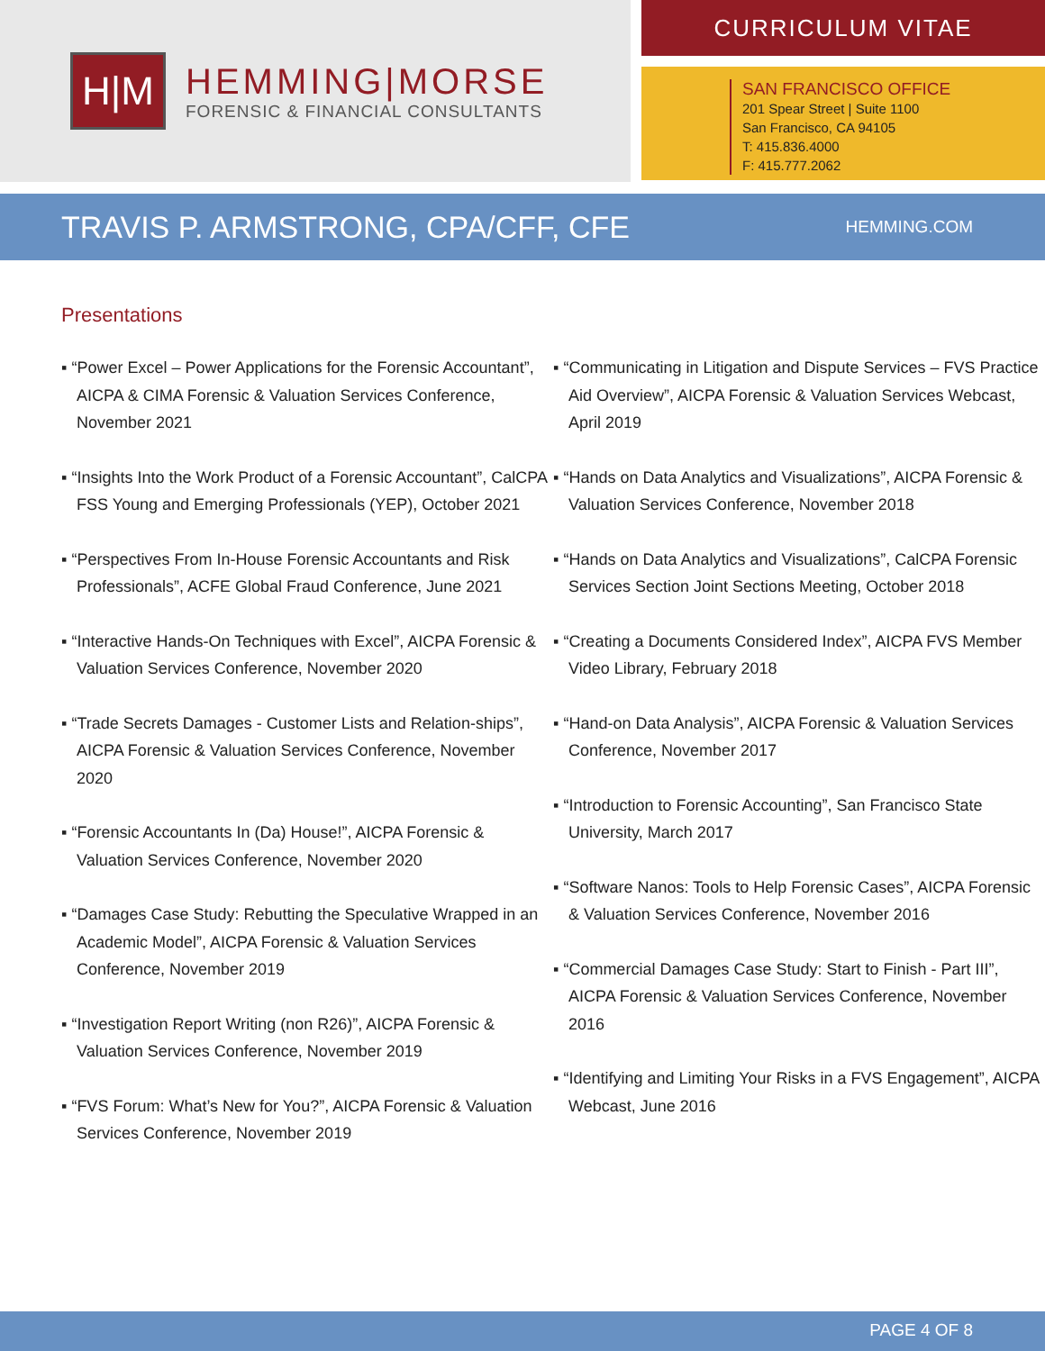H|M
HEMMING|MORSE
FORENSIC & FINANCIAL CONSULTANTS
CURRICULUM VITAE
SAN FRANCISCO OFFICE
201 Spear Street | Suite 1100
San Francisco, CA 94105
T: 415.836.4000
F: 415.777.2062
TRAVIS P. ARMSTRONG, CPA/CFF, CFE
HEMMING.COM
Presentations
▪ “Power Excel – Power Applications for the Forensic Accountant”, AICPA & CIMA Forensic & Valuation Services Conference, November 2021
▪ “Insights Into the Work Product of a Forensic Accountant”, CalCPA FSS Young and Emerging Professionals (YEP), October 2021
▪ “Perspectives From In-House Forensic Accountants and Risk Professionals”, ACFE Global Fraud Conference, June 2021
▪ “Interactive Hands-On Techniques with Excel”, AICPA Forensic & Valuation Services Conference, November 2020
▪ “Trade Secrets Damages - Customer Lists and Relation-ships”, AICPA Forensic & Valuation Services Conference, November 2020
▪ “Forensic Accountants In (Da) House!”, AICPA Forensic & Valuation Services Conference, November 2020
▪ “Damages Case Study: Rebutting the Speculative Wrapped in an Academic Model”, AICPA Forensic & Valuation Services Conference, November 2019
▪ “Investigation Report Writing (non R26)”, AICPA Forensic & Valuation Services Conference, November 2019
▪ “FVS Forum: What’s New for You?”, AICPA Forensic & Valuation Services Conference, November 2019
▪ “Communicating in Litigation and Dispute Services – FVS Practice Aid Overview”, AICPA Forensic & Valuation Services Webcast, April 2019
▪ “Hands on Data Analytics and Visualizations”, AICPA Forensic & Valuation Services Conference, November 2018
▪ “Hands on Data Analytics and Visualizations”, CalCPA Forensic Services Section Joint Sections Meeting, October 2018
▪ “Creating a Documents Considered Index”, AICPA FVS Member Video Library, February 2018
▪ “Hand-on Data Analysis”, AICPA Forensic & Valuation Services Conference, November 2017
▪ “Introduction to Forensic Accounting”, San Francisco State University, March 2017
▪ “Software Nanos: Tools to Help Forensic Cases”, AICPA Forensic & Valuation Services Conference, November 2016
▪ “Commercial Damages Case Study: Start to Finish - Part III”, AICPA Forensic & Valuation Services Conference, November 2016
▪ “Identifying and Limiting Your Risks in a FVS Engagement”, AICPA Webcast, June 2016
PAGE 4 OF 8